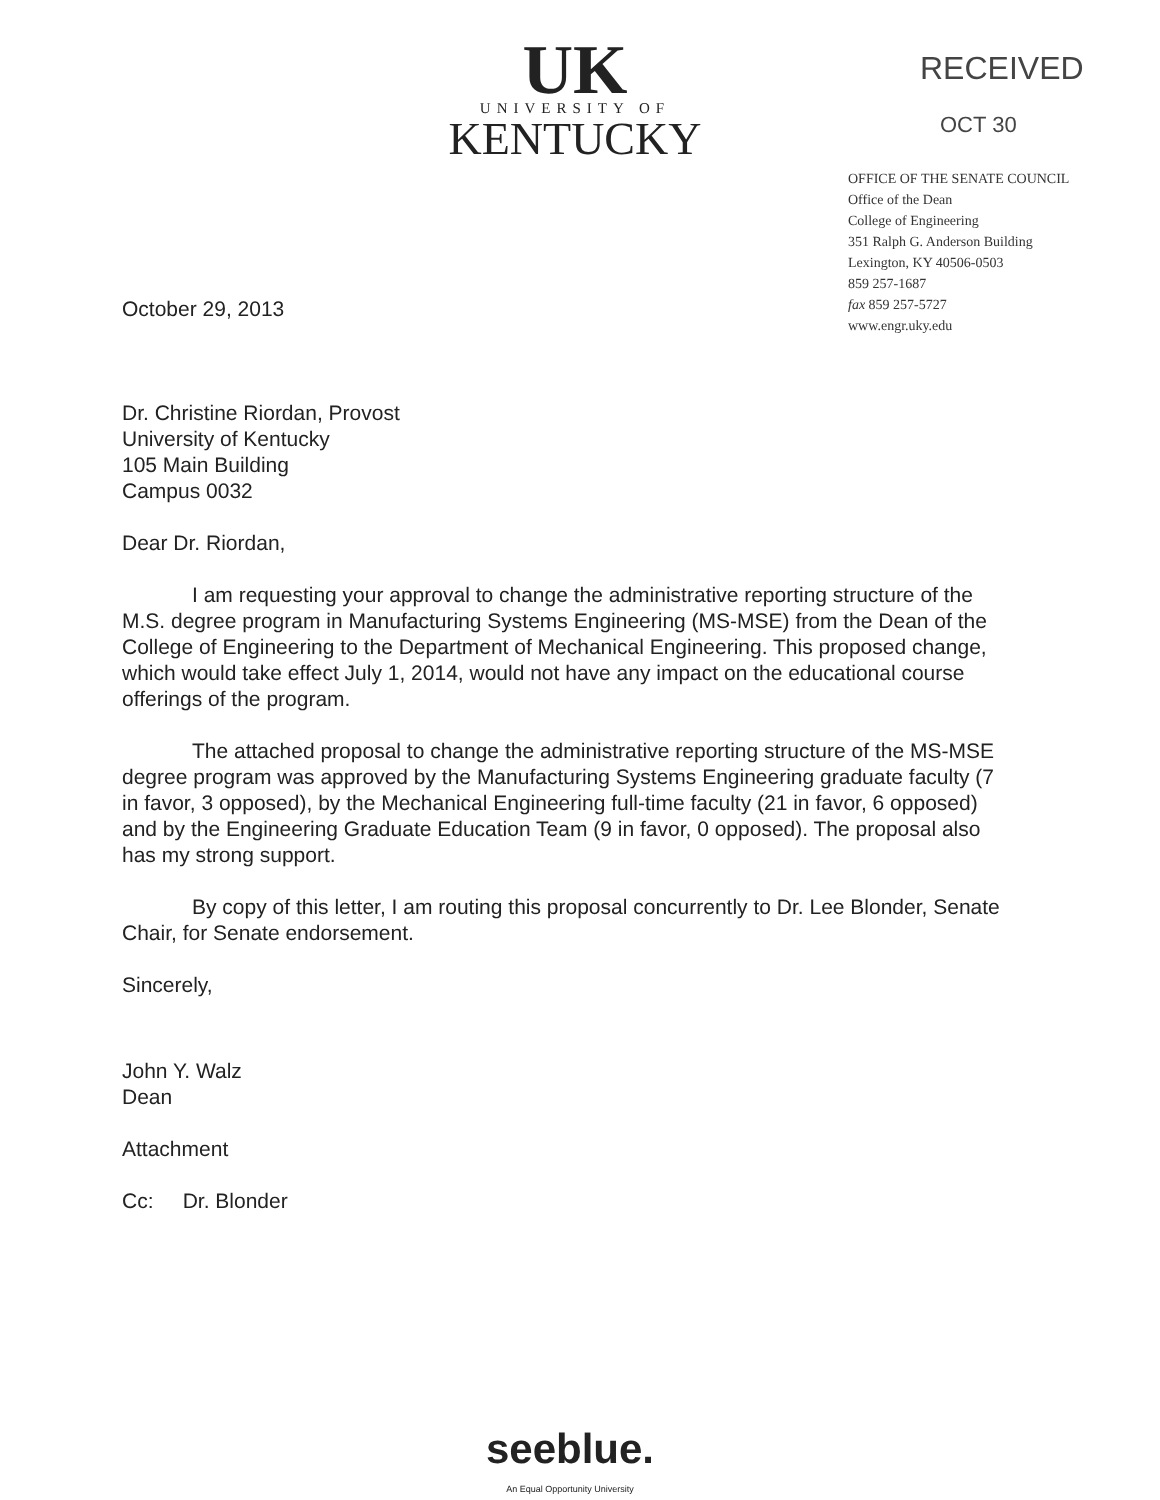UK
UNIVERSITY OF
KENTUCKY
RECEIVED
OCT 30
OFFICE OF THE SENATE COUNCIL
Office of the Dean
College of Engineering
351 Ralph G. Anderson Building
Lexington, KY 40506-0503
859 257-1687
fax 859 257-5727
www.engr.uky.edu
October 29, 2013
Dr. Christine Riordan, Provost
University of Kentucky
105 Main Building
Campus 0032
Dear Dr. Riordan,
I am requesting your approval to change the administrative reporting structure of the M.S. degree program in Manufacturing Systems Engineering (MS-MSE) from the Dean of the College of Engineering to the Department of Mechanical Engineering. This proposed change, which would take effect July 1, 2014, would not have any impact on the educational course offerings of the program.
The attached proposal to change the administrative reporting structure of the MS-MSE degree program was approved by the Manufacturing Systems Engineering graduate faculty (7 in favor, 3 opposed), by the Mechanical Engineering full-time faculty (21 in favor, 6 opposed) and by the Engineering Graduate Education Team (9 in favor, 0 opposed). The proposal also has my strong support.
By copy of this letter, I am routing this proposal concurrently to Dr. Lee Blonder, Senate Chair, for Senate endorsement.
Sincerely,
John Y. Walz
Dean
Attachment
Cc: Dr. Blonder
seeblue.
An Equal Opportunity University